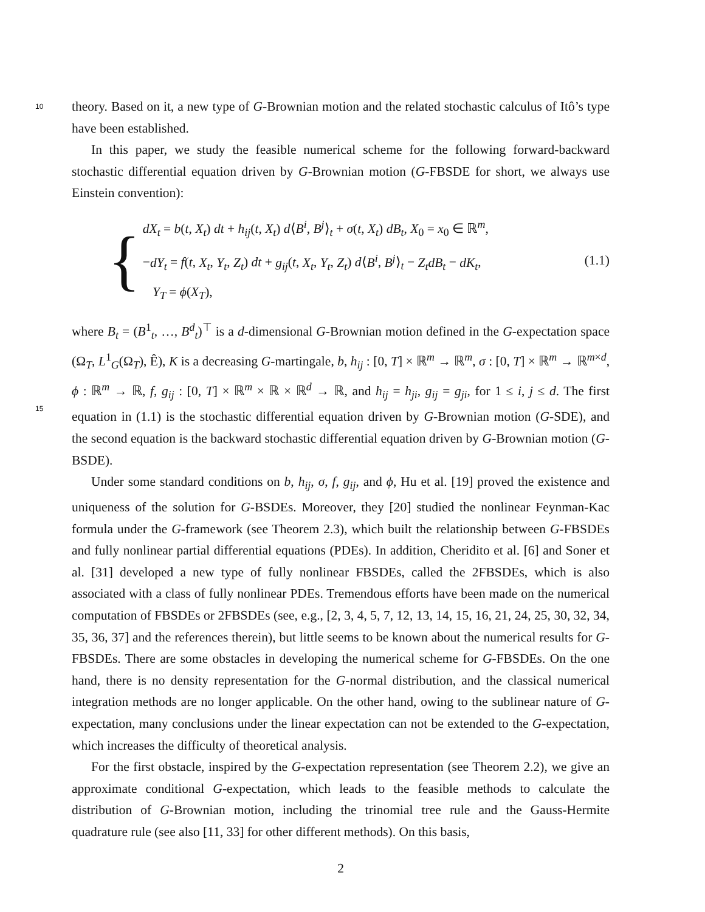10 theory. Based on it, a new type of G-Brownian motion and the related stochastic calculus of Itô’s type have been established.
In this paper, we study the feasible numerical scheme for the following forward-backward stochastic differential equation driven by G-Brownian motion (G-FBSDE for short, we always use Einstein convention):
{
dX<sub>t</sub> = b(t, X<sub>t</sub>) dt + h<sub>ij</sub>(t, X<sub>t</sub>) d⟨B<sup>i</sup>, B<sup>j</sup>⟩<sub>t</sub> + σ(t, X<sub>t</sub>) dB<sub>t</sub>, X<sub>0</sub> = x<sub>0</sub> ∈ ℝ<sup>m</sup>,
−dY<sub>t</sub> = f(t, X<sub>t</sub>, Y<sub>t</sub>, Z<sub>t</sub>) dt + g<sub>ij</sub>(t, X<sub>t</sub>, Y<sub>t</sub>, Z<sub>t</sub>) d⟨B<sup>i</sup>, B<sup>j</sup>⟩<sub>t</sub> − Z<sub>t</sub>dB<sub>t</sub> − dK<sub>t</sub>,
Y<sub>T</sub> = ϕ(X<sub>T</sub>),
(1.1)
where B<sub>t</sub> = (B<sup>1</sup><sub>t</sub>, …, B<sup>d</sup><sub>t</sub>)<sup>⊤</sup> is a d-dimensional G-Brownian motion defined in the G-expectation space (Ω<sub>T</sub>, L<sup>1</sup><sub>G</sub>(Ω<sub>T</sub>), Ê), K is a decreasing G-martingale, b, h<sub>ij</sub> : [0, T] × ℝ<sup>m</sup> → ℝ<sup>m</sup>, σ : [0, T] × ℝ<sup>m</sup> → ℝ<sup>m×d</sup>, ϕ : ℝ<sup>m</sup> → ℝ, f, g<sub>ij</sub> : [0, T] × ℝ<sup>m</sup> × ℝ × ℝ<sup>d</sup> → ℝ, and h<sub>ij</sub> = h<sub>ji</sub>, 15 g<sub>ij</sub> = g<sub>ji</sub>, for 1 ≤ i, j ≤ d. The first equation in (1.1) is the stochastic differential equation driven by G-Brownian motion (G-SDE), and the second equation is the backward stochastic differential equation driven by G-Brownian motion (G-BSDE).
Under some standard conditions on b, h<sub>ij</sub>, σ, f, g<sub>ij</sub>, and ϕ, Hu et al. [19] proved the existence and uniqueness of the solution for G-BSDEs. Moreover, they [20] studied the nonlinear Feynman-Kac formula under the G-framework (see Theorem 2.3), which built the relationship between G-FBSDEs and fully nonlinear partial differential equations (PDEs). In addition, Cheridito et al. [6] and Soner et al. [31] developed a new type of fully nonlinear FBSDEs, called the 2FBSDEs, which is also associated with a class of fully nonlinear PDEs. Tremendous efforts have been made on the numerical computation of FBSDEs or 2FBSDEs (see, e.g., [2, 3, 4, 5, 7, 12, 13, 14, 15, 16, 21, 24, 25, 30, 32, 34, 35, 36, 37] and the references therein), but little seems to be known about the numerical results for G-FBSDEs. There are some obstacles in developing the numerical scheme for G-FBSDEs. On the one hand, there is no density representation for the G-normal distribution, and the classical numerical integration methods are no longer applicable. On the other hand, owing to the sublinear nature of G-expectation, many conclusions under the linear expectation can not be extended to the G-expectation, which increases the difficulty of theoretical analysis.
For the first obstacle, inspired by the G-expectation representation (see Theorem 2.2), we give an approximate conditional G-expectation, which leads to the feasible methods to calculate the distribution of G-Brownian motion, including the trinomial tree rule and the Gauss-Hermite quadrature rule (see also [11, 33] for other different methods). On this basis,
2